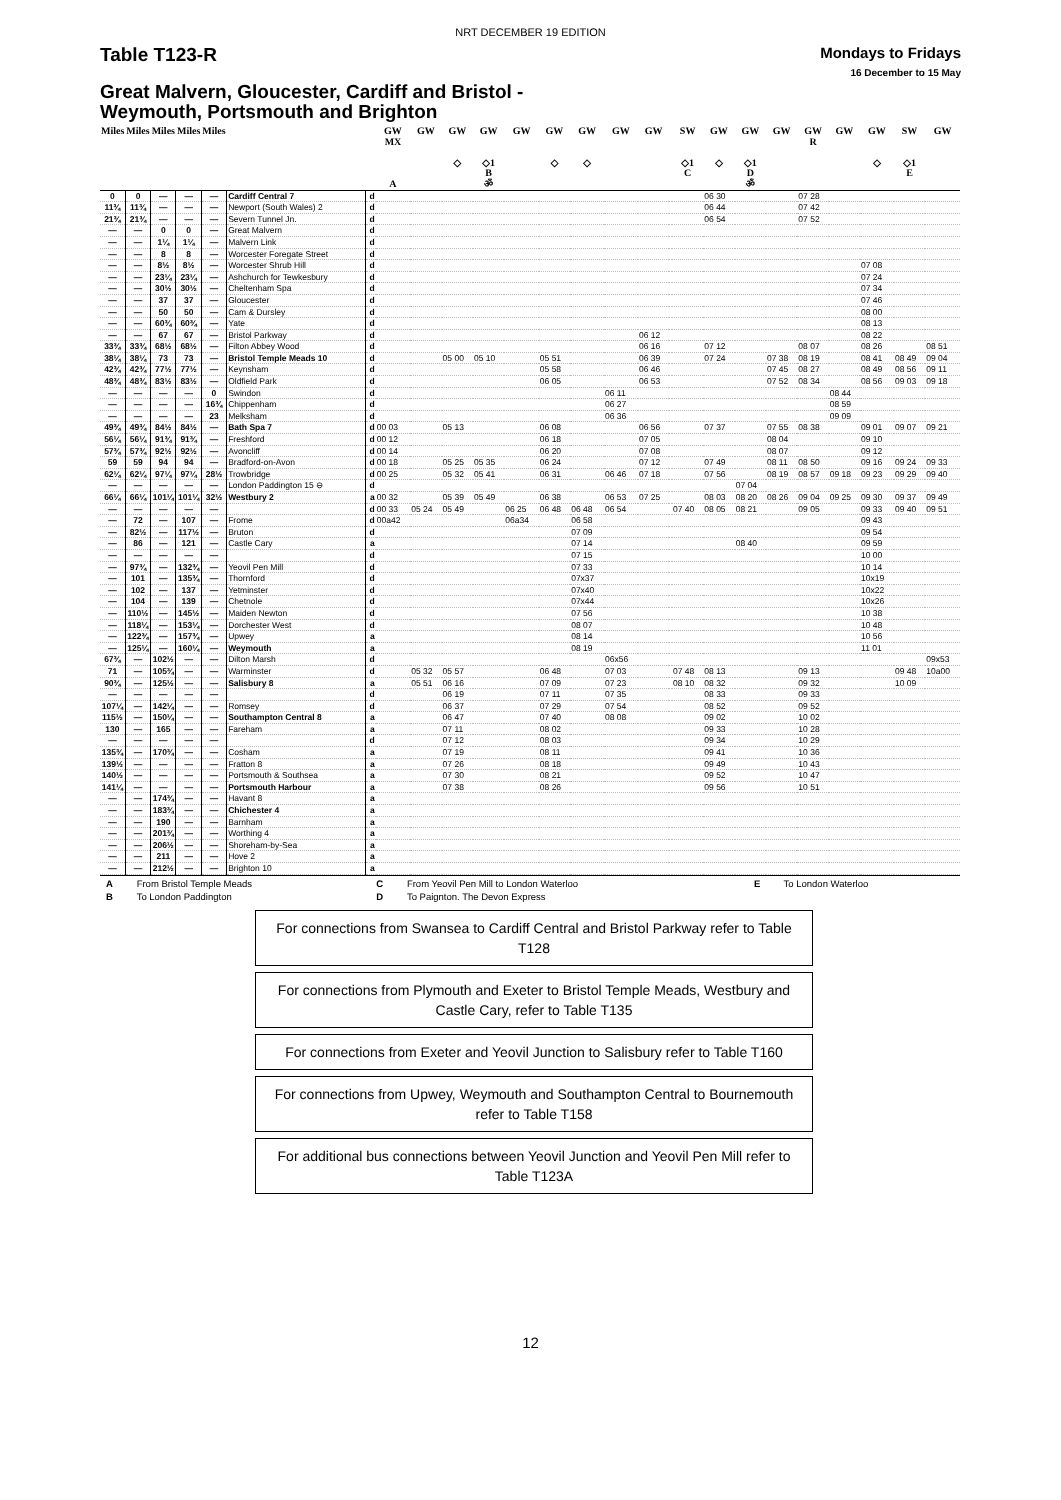NRT DECEMBER 19 EDITION
Table T123-R
Mondays to Fridays
16 December to 15 May
Great Malvern, Gloucester, Cardiff and Bristol -
Weymouth, Portsmouth and Brighton
| Miles | Miles | Miles | Miles | Miles | | | GW MX A | GW | GW ◇ | GW ◇1 B ॐ | GW | GW ◇ | GW ◇ | GW | GW | | SW ◇1 C | GW ◇ | GW ◇1 D ॐ | GW | GW R | GW | GW ◇ | SW ◇1 E | GW |
| --- | --- | --- | --- | --- | --- | --- | --- | --- | --- | --- | --- | --- | --- | --- | --- | --- | --- | --- | --- | --- | --- | --- | --- | --- | --- |
| 0 | 0 | — | — | — | Cardiff Central 7 | d | | | | | | | | | | | | 06 30 | | | 07 28 | | | | |
| 11¾ | 11¾ | — | — | — | Newport (South Wales) 2 | d | | | | | | | | | | | | 06 44 | | | 07 42 | | | | |
| 21¾ | 21¾ | — | — | — | Severn Tunnel Jn. | d | | | | | | | | | | | | 06 54 | | | 07 52 | | | | |
| — | — | 0 | 0 | — | Great Malvern | d | | | | | | | | | | | | | | | | | | | |
| — | — | 1¼ | 1¼ | — | Malvern Link | d | | | | | | | | | | | | | | | | | | | |
| — | — | 8 | 8 | — | Worcester Foregate Street | d | | | | | | | | | | | | | | | | | | | |
| — | — | 8½ | 8½ | — | Worcester Shrub Hill | d | | | | | | | | | | | | | | | | | 07 08 | | |
| — | — | 23¼ | 23¼ | — | Ashchurch for Tewkesbury | d | | | | | | | | | | | | | | | | | 07 24 | | |
| — | — | 30½ | 30½ | — | Cheltenham Spa | d | | | | | | | | | | | | | | | | | 07 34 | | |
| — | — | 37 | 37 | — | Gloucester | d | | | | | | | | | | | | | | | | | 07 46 | | |
| — | — | 50 | 50 | — | Cam & Dursley | d | | | | | | | | | | | | | | | | | 08 00 | | |
| — | — | 60¾ | 60¾ | — | Yate | d | | | | | | | | | | | | | | | | | 08 13 | | |
| — | — | 67 | 67 | — | Bristol Parkway | d | | | | | | | | | 06 12 | | | | | | | | 08 22 | | |
| 33¾ | 33¾ | 68½ | 68½ | — | Filton Abbey Wood | d | | | | | | | | | 06 16 | | | 07 12 | | | 08 07 | | 08 26 | | 08 51 |
| 38¼ | 38¼ | 73 | 73 | — | Bristol Temple Meads 10 | d | | | 05 00 | 05 10 | | 05 51 | | | 06 39 | | | 07 24 | | 07 38 | 08 19 | | 08 41 | 08 49 | 09 04 |
| 42¾ | 42¾ | 77½ | 77½ | — | Keynsham | d | | | | | | 05 58 | | | 06 46 | | | | | 07 45 | 08 27 | | 08 49 | 08 56 | 09 11 |
| 48¾ | 48¾ | 83½ | 83½ | — | Oldfield Park | d | | | | | | 06 05 | | | 06 53 | | | | | 07 52 | 08 34 | | 08 56 | 09 03 | 09 18 |
| — | — | — | — | 0 | Swindon | d | | | | | | | | 06 11 | | | | | | | | 08 44 | | | |
| — | — | — | — | 16¾ | Chippenham | d | | | | | | | | 06 27 | | | | | | | | 08 59 | | | |
| — | — | — | — | 23 | Melksham | d | | | | | | | | 06 36 | | | | | | | | 09 09 | | | |
| 49¾ | 49¾ | 84½ | 84½ | — | Bath Spa 7 | d | 00 03 | | 05 13 | | | 06 08 | | | 06 56 | | | 07 37 | | 07 55 | 08 38 | | 09 01 | 09 07 | 09 21 |
| 56¼ | 56¼ | 91¾ | 91¾ | — | Freshford | d | 00 12 | | | | | 06 18 | | | 07 05 | | | | | 08 04 | | | 09 10 | | |
| 57¾ | 57¾ | 92½ | 92½ | — | Avoncliff | d | 00 14 | | | | | 06 20 | | | 07 08 | | | | | 08 07 | | | 09 12 | | |
| 59 | 59 | 94 | 94 | — | Bradford-on-Avon | d | 00 18 | | 05 25 | 05 35 | | 06 24 | | | 07 12 | | | 07 49 | | 08 11 | 08 50 | | 09 16 | 09 24 | 09 33 |
| 62¼ | 62¼ | 97¼ | 97¼ | 28½ | Trowbridge | d | 00 25 | | 05 32 | 05 41 | | 06 31 | | 06 46 | 07 18 | | | 07 56 | | 08 19 | 08 57 | 09 18 | 09 23 | 09 29 | 09 40 |
| — | — | — | — | — | London Paddington 15 ⊖ | d | | | | | | | | | | | | | 07 04 | | | | | | |
| 66¼ | 66¼ | 101¼ | 101¼ | 32½ | Westbury 2 | a | 00 32 | | 05 39 | 05 49 | | 06 38 | | 06 53 | 07 25 | | | 08 03 | 08 20 | 08 26 | 09 04 | 09 25 | 09 30 | 09 37 | 09 49 |
| — | — | — | — | — | | d | 00 33 | 05 24 | 05 49 | | 06 25 | 06 48 | 06 48 | 06 54 | | | 07 40 | 08 05 | 08 21 | | 09 05 | | 09 33 | 09 40 | 09 51 |
| — | 72 | — | 107 | — | Frome | d | 00a42 | | | | 06a34 | | 06 58 | | | | | | | | | | 09 43 | | |
| — | 82½ | — | 117½ | — | Bruton | d | | | | | | | 07 09 | | | | | | | | | | 09 54 | | |
| — | 86 | — | 121 | — | Castle Cary | a | | | | | | | 07 14 | | | | | | 08 40 | | | | 09 59 | | |
| — | — | — | — | — | | d | | | | | | | 07 15 | | | | | | | | | | 10 00 | | |
| — | 97¾ | — | 132¾ | — | Yeovil Pen Mill | d | | | | | | | 07 33 | | | | | | | | | | 10 14 | | |
| — | 101 | — | 135¾ | — | Thornford | d | | | | | | | 07x37 | | | | | | | | | | 10x19 | | |
| — | 102 | — | 137 | — | Yetminster | d | | | | | | | 07x40 | | | | | | | | | | 10x22 | | |
| — | 104 | — | 139 | — | Chetnole | d | | | | | | | 07x44 | | | | | | | | | | 10x26 | | |
| — | 110½ | — | 145½ | — | Maiden Newton | d | | | | | | | 07 56 | | | | | | | | | | 10 38 | | |
| — | 118¼ | — | 153¼ | — | Dorchester West | d | | | | | | | 08 07 | | | | | | | | | | 10 48 | | |
| — | 122¾ | — | 157¾ | — | Upwey | a | | | | | | | 08 14 | | | | | | | | | | 10 56 | | |
| — | 125¼ | — | 160¼ | — | Weymouth | a | | | | | | | 08 19 | | | | | | | | | | 11 01 | | |
| 67¾ | — | 102½ | — | — | Dilton Marsh | d | | | | | | | | 06x56 | | | | | | | | | | | 09x53 |
| 71 | — | 105¾ | — | — | Warminster | d | | 05 32 | 05 57 | | | 06 48 | | 07 03 | | | 07 48 | 08 13 | | | 09 13 | | | 09 48 | 10a00 |
| 90¾ | — | 125½ | — | — | Salisbury 8 | a | | 05 51 | 06 16 | | | 07 09 | | 07 23 | | | 08 10 | 08 32 | | | 09 32 | | | 10 09 | |
| — | — | — | — | — | | d | | | 06 19 | | | 07 11 | | 07 35 | | | | 08 33 | | | 09 33 | | | | |
| 107¼ | — | 142¼ | — | — | Romsey | d | | | 06 37 | | | 07 29 | | 07 54 | | | | 08 52 | | | 09 52 | | | | |
| 115½ | — | 150¼ | — | — | Southampton Central 8 | a | | | 06 47 | | | 07 40 | | 08 08 | | | | 09 02 | | | 10 02 | | | | |
| 130 | — | 165 | — | — | Fareham | a | | | 07 11 | | | 08 02 | | | | | | 09 33 | | | 10 28 | | | | |
| — | — | — | — | — | | d | | | 07 12 | | | 08 03 | | | | | | 09 34 | | | 10 29 | | | | |
| 135¾ | — | 170¾ | — | — | Cosham | a | | | 07 19 | | | 08 11 | | | | | | 09 41 | | | 10 36 | | | | |
| 139½ | — | — | — | — | Fratton 8 | a | | | 07 26 | | | 08 18 | | | | | | 09 49 | | | 10 43 | | | | |
| 140½ | — | — | — | — | Portsmouth & Southsea | a | | | 07 30 | | | 08 21 | | | | | | 09 52 | | | 10 47 | | | | |
| 141¼ | — | — | — | — | Portsmouth Harbour | a | | | 07 38 | | | 08 26 | | | | | | 09 56 | | | 10 51 | | | | |
| — | — | 174¾ | — | — | Havant 8 | a | | | | | | | | | | | | | | | | | | | |
| — | — | 183¾ | — | — | Chichester 4 | a | | | | | | | | | | | | | | | | | | | |
| — | — | 190 | — | — | Barnham | a | | | | | | | | | | | | | | | | | | | |
| — | — | 201¾ | — | — | Worthing 4 | a | | | | | | | | | | | | | | | | | | | |
| — | — | 206½ | — | — | Shoreham-by-Sea | a | | | | | | | | | | | | | | | | | | | |
| — | — | 211 | — | — | Hove 2 | a | | | | | | | | | | | | | | | | | | | |
| — | — | 212½ | — | — | Brighton 10 | a | | | | | | | | | | | | | | | | | | | |
| A | From Bristol Temple Meads | C | From Yeovil Pen Mill to London Waterloo | E | To London Waterloo |
| B | To London Paddington | D | To Paignton. The Devon Express | | |
For connections from Swansea to Cardiff Central and Bristol Parkway refer to Table T128
For connections from Plymouth and Exeter to Bristol Temple Meads, Westbury and Castle Cary, refer to Table T135
For connections from Exeter and Yeovil Junction to Salisbury refer to Table T160
For connections from Upwey, Weymouth and Southampton Central to Bournemouth refer to Table T158
For additional bus connections between Yeovil Junction and Yeovil Pen Mill refer to Table T123A
12